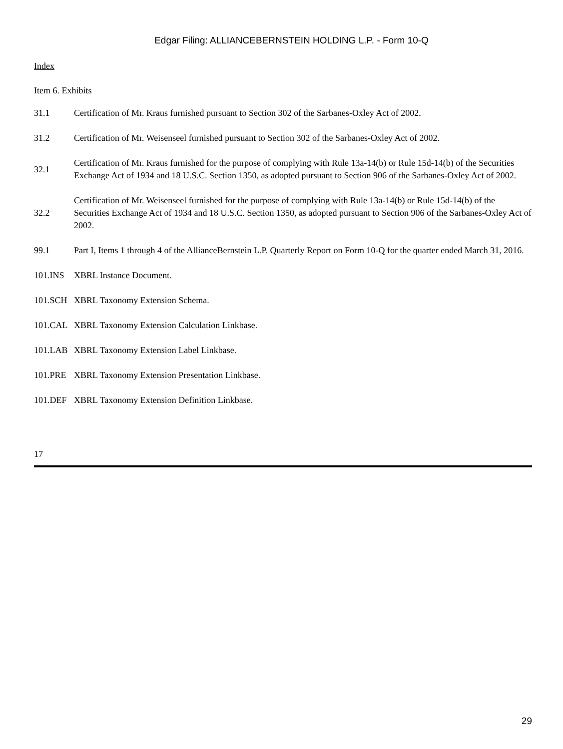Edgar Filing: ALLIANCEBERNSTEIN HOLDING L.P. - Form 10-Q
Index
Item 6. Exhibits
| 31.1 | Certification of Mr. Kraus furnished pursuant to Section 302 of the Sarbanes-Oxley Act of 2002. |
| 31.2 | Certification of Mr. Weisenseel furnished pursuant to Section 302 of the Sarbanes-Oxley Act of 2002. |
| 32.1 | Certification of Mr. Kraus furnished for the purpose of complying with Rule 13a-14(b) or Rule 15d-14(b) of the Securities Exchange Act of 1934 and 18 U.S.C. Section 1350, as adopted pursuant to Section 906 of the Sarbanes-Oxley Act of 2002. |
| 32.2 | Certification of Mr. Weisenseel furnished for the purpose of complying with Rule 13a-14(b) or Rule 15d-14(b) of the Securities Exchange Act of 1934 and 18 U.S.C. Section 1350, as adopted pursuant to Section 906 of the Sarbanes-Oxley Act of 2002. |
| 99.1 | Part I, Items 1 through 4 of the AllianceBernstein L.P. Quarterly Report on Form 10-Q for the quarter ended March 31, 2016. |
| 101.INS | XBRL Instance Document. |
| 101.SCH | XBRL Taxonomy Extension Schema. |
| 101.CAL | XBRL Taxonomy Extension Calculation Linkbase. |
| 101.LAB | XBRL Taxonomy Extension Label Linkbase. |
| 101.PRE | XBRL Taxonomy Extension Presentation Linkbase. |
| 101.DEF | XBRL Taxonomy Extension Definition Linkbase. |
17
29